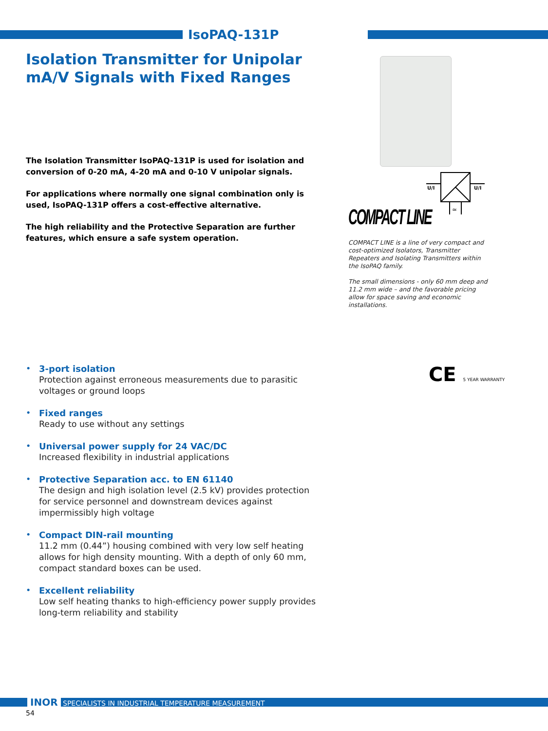IsoPAQ-131P
Isolation Transmitter for Unipolar
mA/V Signals with Fixed Ranges
The Isolation Transmitter IsoPAQ-131P is used for isolation and conversion of 0-20 mA, 4-20 mA and 0-10 V unipolar signals.
For applications where normally one signal combination only is used, IsoPAQ-131P offers a cost-effective alternative.
The high reliability and the Protective Separation are further features, which ensure a safe system operation.
U/I
U/I
≃
COMPACT LINE
COMPACT LINE is a line of very compact and cost-optimized Isolators, Transmitter Repeaters and Isolating Transmitters within the IsoPAQ family.
The small dimensions - only 60 mm deep and 11.2 mm wide – and the favorable pricing allow for space saving and economic installations.
• 3-port isolation
Protection against erroneous measurements due to parasitic voltages or ground loops
• Fixed ranges
Ready to use without any settings
• Universal power supply for 24 VAC/DC
Increased flexibility in industrial applications
• Protective Separation acc. to EN 61140
The design and high isolation level (2.5 kV) provides protection for service personnel and downstream devices against impermissibly high voltage
• Compact DIN-rail mounting
11.2 mm (0.44”) housing combined with very low self heating allows for high density mounting. With a depth of only 60 mm, compact standard boxes can be used.
• Excellent reliability
Low self heating thanks to high-efficiency power supply provides long-term reliability and stability
CE 5 YEAR WARRANTY
INOR SPECIALISTS IN INDUSTRIAL TEMPERATURE MEASUREMENT
54